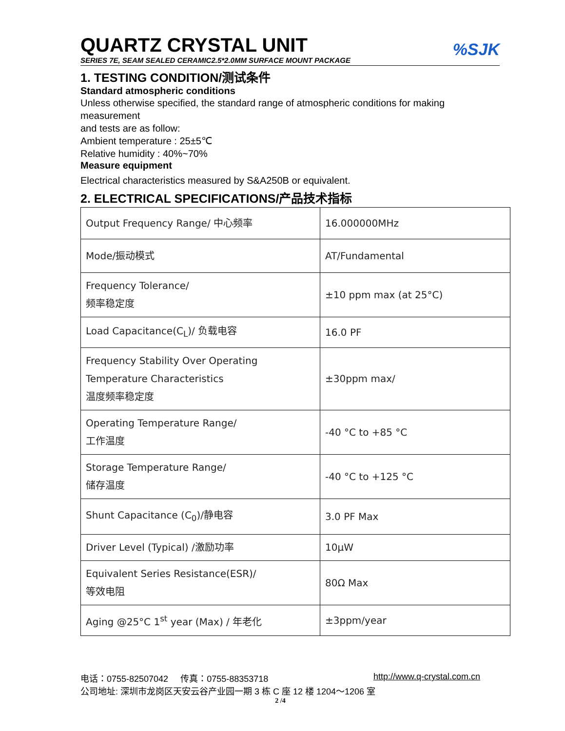QUARTZ CRYSTAL UNIT
%SJK
SERIES 7E, SEAM SEALED CERAMIC2.5*2.0MM SURFACE MOUNT PACKAGE
1. TESTING CONDITION/测试条件
Standard atmospheric conditions
Unless otherwise specified, the standard range of atmospheric conditions for making measurement
and tests are as follow:
Ambient temperature : 25±5℃
Relative humidity : 40%~70%
Measure equipment
Electrical characteristics measured by S&A250B or equivalent.
2. ELECTRICAL SPECIFICATIONS/产品技术指标
| Output Frequency Range/ 中心频率 | 16.000000MHz |
| Mode/振动模式 | AT/Fundamental |
| Frequency Tolerance/ 频率稳定度 | ±10 ppm max (at 25°C) |
| Load Capacitance(C<sub>L</sub>)/ 负载电容 | 16.0 PF |
| Frequency Stability Over Operating Temperature Characteristics 温度频率稳定度 | ±30ppm max/ |
| Operating Temperature Range/ 工作温度 | -40 °C to +85 °C |
| Storage Temperature Range/ 储存温度 | -40 °C to +125 °C |
| Shunt Capacitance (C<sub>0</sub>)/静电容 | 3.0 PF Max |
| Driver Level (Typical) /激励功率 | 10μW |
| Equivalent Series Resistance(ESR)/ 等效电阻 | 80Ω Max |
| Aging @25°C 1<sup>st</sup> year (Max) / 年老化 | ±3ppm/year |
http://www.q-crystal.com.cn 电话：0755-82507042 传真：0755-88353718
公司地址: 深圳市龙岗区天安云谷产业园一期 3 栋 C 座 12 楼 1204～1206 室
2 /4